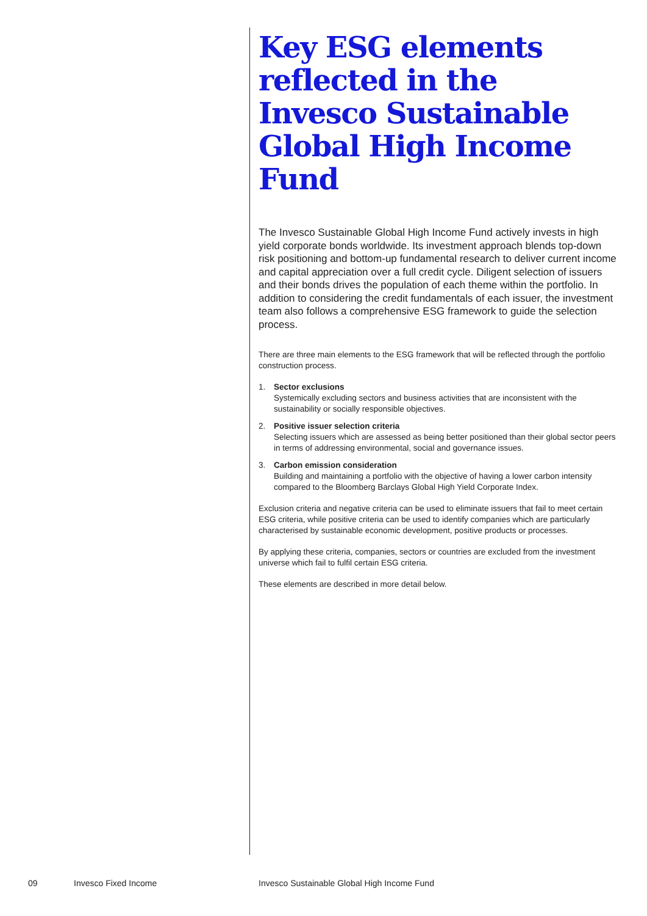Key ESG elements reflected in the Invesco Sustainable Global High Income Fund
The Invesco Sustainable Global High Income Fund actively invests in high yield corporate bonds worldwide. Its investment approach blends top-down risk positioning and bottom-up fundamental research to deliver current income and capital appreciation over a full credit cycle. Diligent selection of issuers and their bonds drives the population of each theme within the portfolio. In addition to considering the credit fundamentals of each issuer, the investment team also follows a comprehensive ESG framework to guide the selection process.
There are three main elements to the ESG framework that will be reflected through the portfolio construction process.
1. Sector exclusions
Systemically excluding sectors and business activities that are inconsistent with the sustainability or socially responsible objectives.
2. Positive issuer selection criteria
Selecting issuers which are assessed as being better positioned than their global sector peers in terms of addressing environmental, social and governance issues.
3. Carbon emission consideration
Building and maintaining a portfolio with the objective of having a lower carbon intensity compared to the Bloomberg Barclays Global High Yield Corporate Index.
Exclusion criteria and negative criteria can be used to eliminate issuers that fail to meet certain ESG criteria, while positive criteria can be used to identify companies which are particularly characterised by sustainable economic development, positive products or processes.
By applying these criteria, companies, sectors or countries are excluded from the investment universe which fail to fulfil certain ESG criteria.
These elements are described in more detail below.
09 Invesco Fixed Income Invesco Sustainable Global High Income Fund